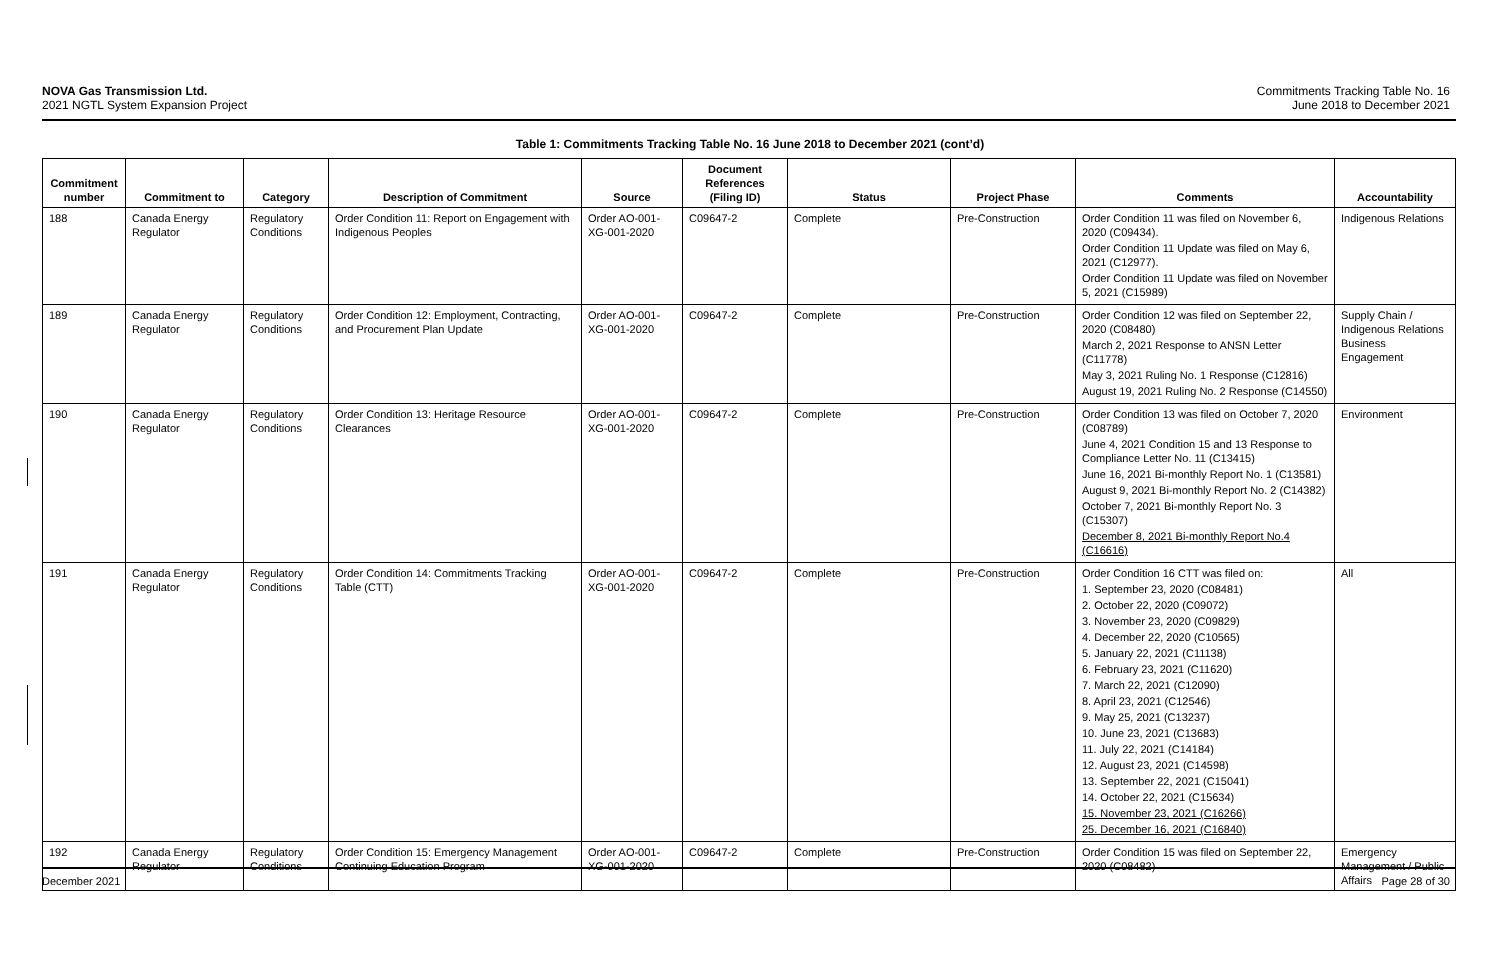NOVA Gas Transmission Ltd.
2021 NGTL System Expansion Project
Commitments Tracking Table No. 16
June 2018 to December 2021
Table 1: Commitments Tracking Table No. 16 June 2018 to December 2021 (cont’d)
| Commitment number | Commitment to | Category | Description of Commitment | Source | Document References (Filing ID) | Status | Project Phase | Comments | Accountability |
| --- | --- | --- | --- | --- | --- | --- | --- | --- | --- |
| 188 | Canada Energy Regulator | Regulatory Conditions | Order Condition 11: Report on Engagement with Indigenous Peoples | Order AO-001-XG-001-2020 | C09647-2 | Complete | Pre-Construction | Order Condition 11 was filed on November 6, 2020 (C09434). Order Condition 11 Update was filed on May 6, 2021 (C12977). Order Condition 11 Update was filed on November 5, 2021 (C15989) | Indigenous Relations |
| 189 | Canada Energy Regulator | Regulatory Conditions | Order Condition 12: Employment, Contracting, and Procurement Plan Update | Order AO-001-XG-001-2020 | C09647-2 | Complete | Pre-Construction | Order Condition 12 was filed on September 22, 2020 (C08480) March 2, 2021 Response to ANSN Letter (C11778) May 3, 2021 Ruling No. 1 Response (C12816) August 19, 2021 Ruling No. 2 Response (C14550) | Supply Chain / Indigenous Relations Business Engagement |
| 190 | Canada Energy Regulator | Regulatory Conditions | Order Condition 13: Heritage Resource Clearances | Order AO-001-XG-001-2020 | C09647-2 | Complete | Pre-Construction | Order Condition 13 was filed on October 7, 2020 (C08789) June 4, 2021 Condition 15 and 13 Response to Compliance Letter No. 11 (C13415) June 16, 2021 Bi-monthly Report No. 1 (C13581) August 9, 2021 Bi-monthly Report No. 2 (C14382) October 7, 2021 Bi-monthly Report No. 3 (C15307) December 8, 2021 Bi-monthly Report No.4 (C16616) | Environment |
| 191 | Canada Energy Regulator | Regulatory Conditions | Order Condition 14: Commitments Tracking Table (CTT) | Order AO-001-XG-001-2020 | C09647-2 | Complete | Pre-Construction | Order Condition 16 CTT was filed on: 1. September 23, 2020 (C08481) 2. October 22, 2020 (C09072) 3. November 23, 2020 (C09829) 4. December 22, 2020 (C10565) 5. January 22, 2021 (C11138) 6. February 23, 2021 (C11620) 7. March 22, 2021 (C12090) 8. April 23, 2021 (C12546) 9. May 25, 2021 (C13237) 10. June 23, 2021 (C13683) 11. July 22, 2021 (C14184) 12. August 23, 2021 (C14598) 13. September 22, 2021 (C15041) 14. October 22, 2021 (C15634) 15. November 23, 2021 (C16266) 25. December 16, 2021 (C16840) | All |
| 192 | Canada Energy Regulator | Regulatory Conditions | Order Condition 15: Emergency Management Continuing Education Program | Order AO-001-XG-001-2020 | C09647-2 | Complete | Pre-Construction | Order Condition 15 was filed on September 22, 2020 (C08482) | Emergency Management / Public Affairs |
December 2021 Page 28 of 30